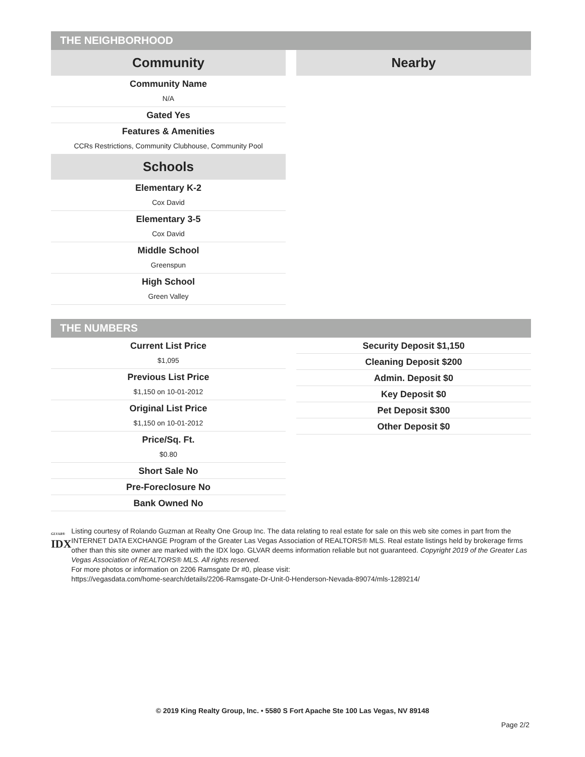THE NEIGHBORHOOD
Community
Community Name
N/A
Gated Yes
Features & Amenities
CCRs Restrictions, Community Clubhouse, Community Pool
Schools
Elementary K-2
Cox David
Elementary 3-5
Cox David
Middle School
Greenspun
High School
Green Valley
Nearby
THE NUMBERS
Current List Price
$1,095
Previous List Price
$1,150 on 10-01-2012
Original List Price
$1,150 on 10-01-2012
Price/Sq. Ft.
$0.80
Short Sale No
Pre-Foreclosure No
Bank Owned No
Security Deposit $1,150
Cleaning Deposit $200
Admin. Deposit $0
Key Deposit $0
Pet Deposit $300
Other Deposit $0
GLVAR®
IDX
Listing courtesy of Rolando Guzman at Realty One Group Inc. The data relating to real estate for sale on this web site comes in part from the INTERNET DATA EXCHANGE Program of the Greater Las Vegas Association of REALTORS® MLS. Real estate listings held by brokerage firms other than this site owner are marked with the IDX logo. GLVAR deems information reliable but not guaranteed. Copyright 2019 of the Greater Las Vegas Association of REALTORS® MLS. All rights reserved.
For more photos or information on 2206 Ramsgate Dr #0, please visit:
https://vegasdata.com/home-search/details/2206-Ramsgate-Dr-Unit-0-Henderson-Nevada-89074/mls-1289214/
© 2019 King Realty Group, Inc. • 5580 S Fort Apache Ste 100 Las Vegas, NV 89148
Page 2/2